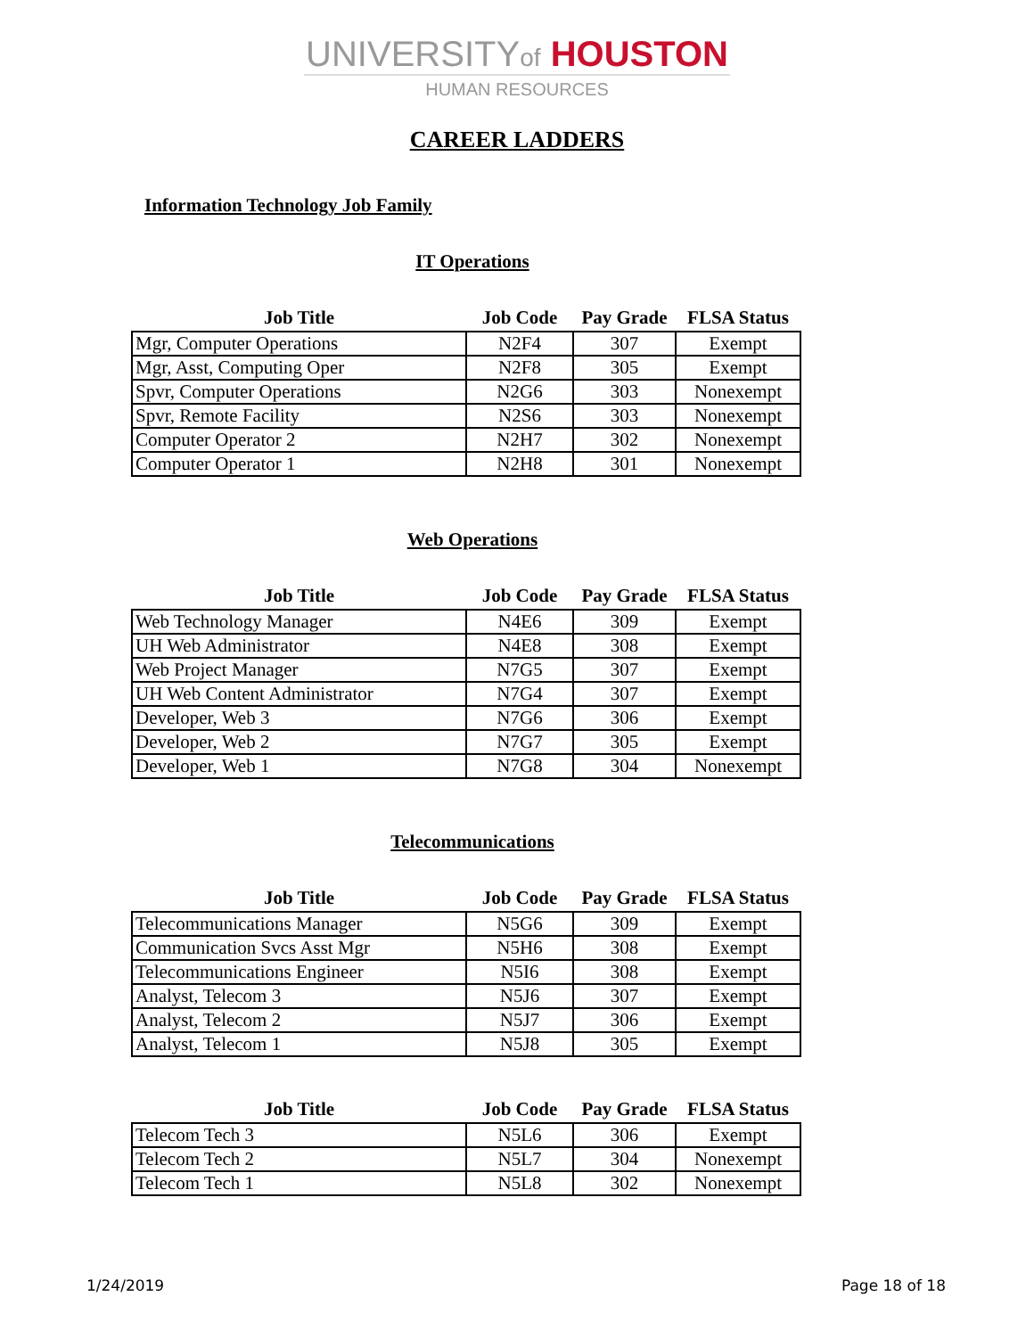UNIVERSITYof HOUSTON
HUMAN RESOURCES
CAREER LADDERS
Information Technology Job Family
IT Operations
| Job Title | Job Code | Pay Grade | FLSA Status |
| --- | --- | --- | --- |
| Mgr, Computer Operations | N2F4 | 307 | Exempt |
| Mgr, Asst, Computing Oper | N2F8 | 305 | Exempt |
| Spvr, Computer Operations | N2G6 | 303 | Nonexempt |
| Spvr, Remote Facility | N2S6 | 303 | Nonexempt |
| Computer Operator 2 | N2H7 | 302 | Nonexempt |
| Computer Operator 1 | N2H8 | 301 | Nonexempt |
Web Operations
| Job Title | Job Code | Pay Grade | FLSA Status |
| --- | --- | --- | --- |
| Web Technology Manager | N4E6 | 309 | Exempt |
| UH Web Administrator | N4E8 | 308 | Exempt |
| Web Project Manager | N7G5 | 307 | Exempt |
| UH Web Content Administrator | N7G4 | 307 | Exempt |
| Developer, Web 3 | N7G6 | 306 | Exempt |
| Developer, Web 2 | N7G7 | 305 | Exempt |
| Developer, Web 1 | N7G8 | 304 | Nonexempt |
Telecommunications
| Job Title | Job Code | Pay Grade | FLSA Status |
| --- | --- | --- | --- |
| Telecommunications Manager | N5G6 | 309 | Exempt |
| Communication Svcs Asst Mgr | N5H6 | 308 | Exempt |
| Telecommunications Engineer | N5I6 | 308 | Exempt |
| Analyst, Telecom 3 | N5J6 | 307 | Exempt |
| Analyst, Telecom 2 | N5J7 | 306 | Exempt |
| Analyst, Telecom 1 | N5J8 | 305 | Exempt |
| Job Title | Job Code | Pay Grade | FLSA Status |
| --- | --- | --- | --- |
| Telecom Tech 3 | N5L6 | 306 | Exempt |
| Telecom Tech 2 | N5L7 | 304 | Nonexempt |
| Telecom Tech 1 | N5L8 | 302 | Nonexempt |
1/24/2019 Page 18 of 18